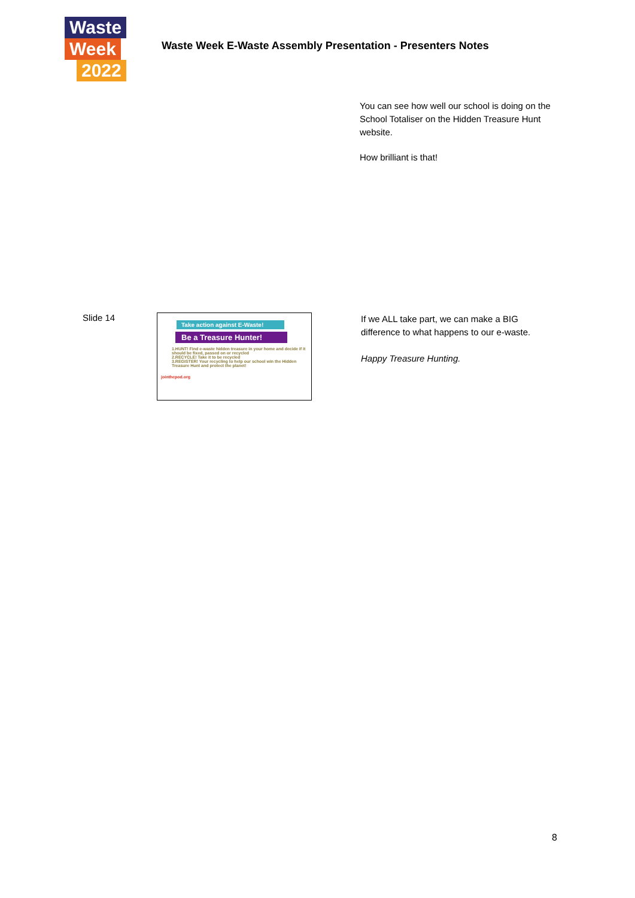Waste Week 2022
Waste Week E-Waste Assembly Presentation - Presenters Notes
You can see how well our school is doing on the School Totaliser on the Hidden Treasure Hunt website.
How brilliant is that!
Slide 14
Take action against E-Waste!
Be a Treasure Hunter!
1.HUNT! Find e-waste hidden treasure in your home and decide if it should be fixed, passed on or recycled
2.RECYCLE! Take it to be recycled
3.REGISTER! Your recycling to help our school win the Hidden Treasure Hunt and protect the planet!
jointhepod.org
If we ALL take part, we can make a BIG difference to what happens to our e-waste.
Happy Treasure Hunting.
8